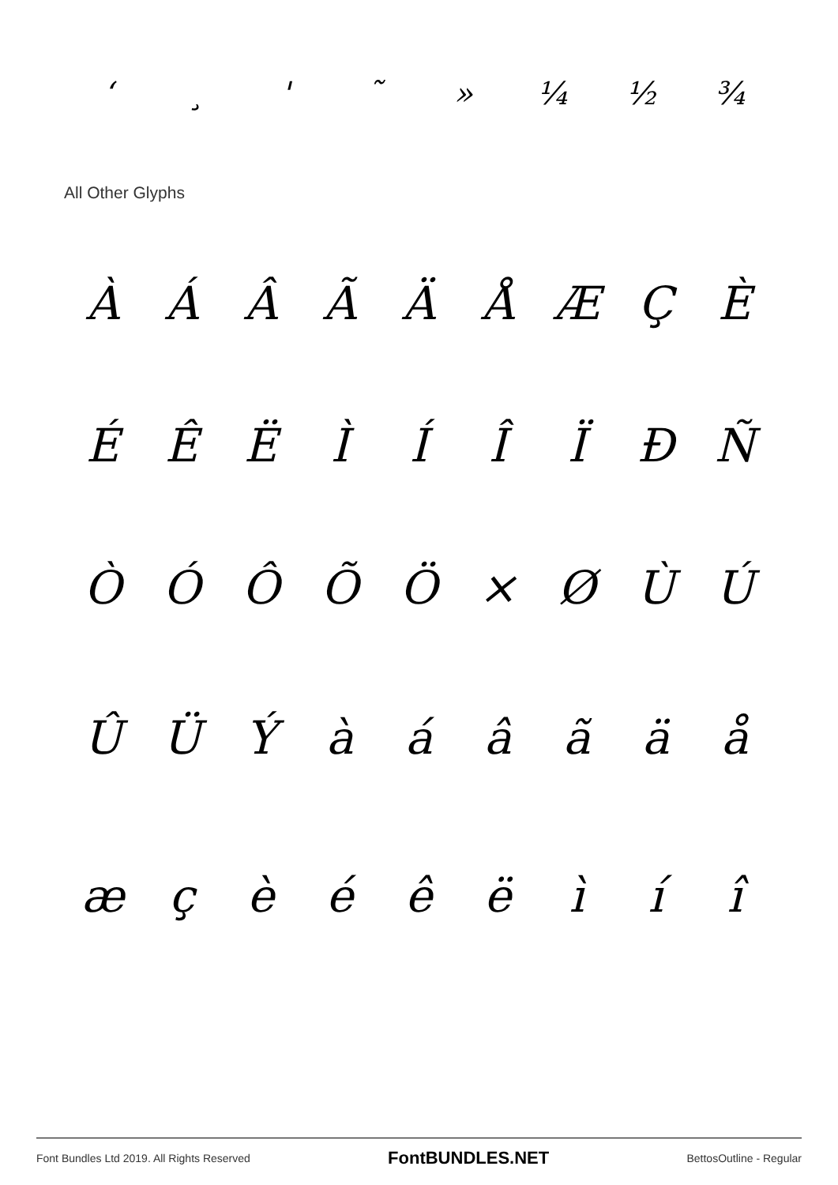ʻ ¸ ' ˜ » ¼ ½ ¾
All Other Glyphs
ÀÁÂÃÄÅÆÇÈ
ÉÊËÌÍÎÏÐÑ
ÒÓÔÕÖ × ØÙÚ
ÛÜÝàáâãäå
æçèéêëìíî
Font Bundles Ltd 2019. All Rights Reserved FontBUNDLES.NET BettosOutline - Regular